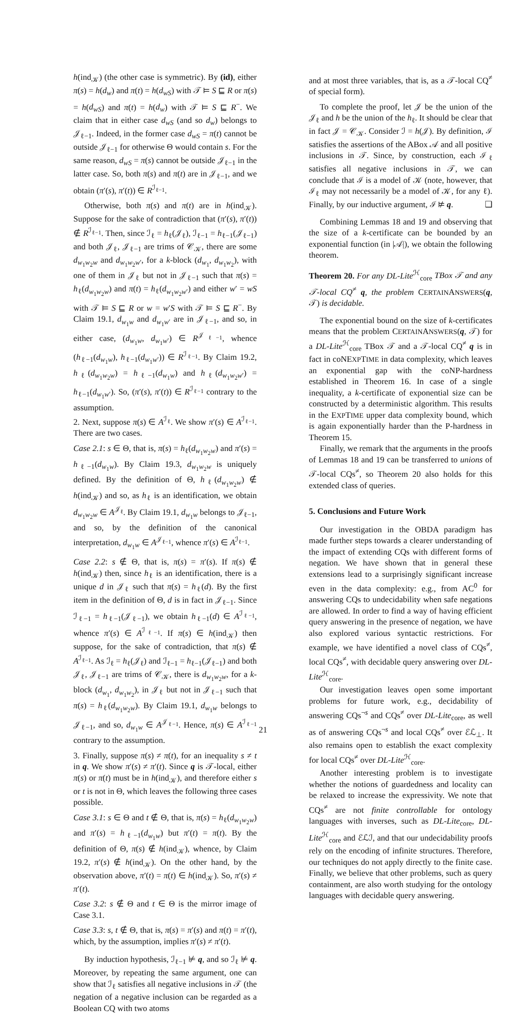h(ind<sub>𝒦</sub>) (the other case is symmetric). By (id), either π(s) = h(d<sub>w</sub>) and π(t) = h(d<sub>wS</sub>) with 𝒯 ⊨ S ⊑ R or π(s) = h(d<sub>wS</sub>) and π(t) = h(d<sub>w</sub>) with 𝒯 ⊨ S ⊑ R<sup>−</sup>. We claim that in either case d<sub>wS</sub> (and so d<sub>w</sub>) belongs to 𝒥<sub>ℓ−1</sub>. Indeed, in the former case d<sub>wS</sub> = π(t) cannot be outside 𝒥<sub>ℓ−1</sub> for otherwise Θ would contain s. For the same reason, d<sub>wS</sub> = π(s) cannot be outside 𝒥<sub>ℓ−1</sub> in the latter case. So, both π(s) and π(t) are in 𝒥<sub>ℓ−1</sub>, and we obtain (π′(s), π′(t)) ∈ R<sup>ℐ<sub>ℓ−1</sub></sup>.
Otherwise, both π(s) and π(t) are in h(ind<sub>𝒦</sub>). Suppose for the sake of contradiction that (π′(s), π′(t)) ∉ R<sup>ℐ<sub>ℓ−1</sub></sup>. Then, since ℐ<sub>ℓ</sub> = h<sub>ℓ</sub>(𝒥<sub>ℓ</sub>), ℐ<sub>ℓ−1</sub> = h<sub>ℓ−1</sub>(𝒥<sub>ℓ−1</sub>) and both 𝒥<sub>ℓ</sub>, 𝒥<sub>ℓ−1</sub> are trims of 𝒞<sub>𝒦</sub>, there are some d<sub>w<sub>1</sub>w<sub>2</sub>w</sub> and d<sub>w<sub>1</sub>w<sub>2</sub>w′</sub>, for a k-block (d<sub>w<sub>1</sub></sub>, d<sub>w<sub>1</sub>w<sub>2</sub></sub>), with one of them in 𝒥<sub>ℓ</sub> but not in 𝒥<sub>ℓ−1</sub> such that π(s) = h<sub>ℓ</sub>(d<sub>w<sub>1</sub>w<sub>2</sub>w</sub>) and π(t) = h<sub>ℓ</sub>(d<sub>w<sub>1</sub>w<sub>2</sub>w′</sub>) and either w′ = wS with 𝒯 ⊨ S ⊑ R or w = w′S with 𝒯 ⊨ S ⊑ R<sup>−</sup>. By Claim 19.1, d<sub>w<sub>1</sub>w</sub> and d<sub>w<sub>1</sub>w′</sub> are in 𝒥<sub>ℓ−1</sub>, and so, in either case, (d<sub>w<sub>1</sub>w</sub>, d<sub>w<sub>1</sub>w′</sub>) ∈ R<sup>𝒥<sub>ℓ−1</sub></sup>, whence (h<sub>ℓ−1</sub>(d<sub>w<sub>1</sub>w</sub>), h<sub>ℓ−1</sub>(d<sub>w<sub>1</sub>w′</sub>)) ∈ R<sup>ℐ<sub>ℓ−1</sub></sup>. By Claim 19.2, h<sub>ℓ</sub>(d<sub>w<sub>1</sub>w<sub>2</sub>w</sub>) = h<sub>ℓ−1</sub>(d<sub>w<sub>1</sub>w</sub>) and h<sub>ℓ</sub>(d<sub>w<sub>1</sub>w<sub>2</sub>w′</sub>) = h<sub>ℓ−1</sub>(d<sub>w<sub>1</sub>w′</sub>). So, (π′(s), π′(t)) ∈ R<sup>ℐ<sub>ℓ−1</sub></sup> contrary to the assumption.
2. Next, suppose π(s) ∈ A<sup>ℐ<sub>ℓ</sub></sup>. We show π′(s) ∈ A<sup>ℐ<sub>ℓ−1</sub></sup>. There are two cases.
Case 2.1: s ∈ Θ, that is, π(s) = h<sub>ℓ</sub>(d<sub>w<sub>1</sub>w<sub>2</sub>w</sub>) and π′(s) = h<sub>ℓ−1</sub>(d<sub>w<sub>1</sub>w</sub>). By Claim 19.3, d<sub>w<sub>1</sub>w<sub>2</sub>w</sub> is uniquely defined. By the definition of Θ, h<sub>ℓ</sub>(d<sub>w<sub>1</sub>w<sub>2</sub>w</sub>) ∉ h(ind<sub>𝒦</sub>) and so, as h<sub>ℓ</sub> is an identification, we obtain d<sub>w<sub>1</sub>w<sub>2</sub>w</sub> ∈ A<sup>𝒥<sub>ℓ</sub></sup>. By Claim 19.1, d<sub>w<sub>1</sub>w</sub> belongs to 𝒥<sub>ℓ−1</sub>, and so, by the definition of the canonical interpretation, d<sub>w<sub>1</sub>w</sub> ∈ A<sup>𝒥<sub>ℓ−1</sub></sup>, whence π′(s) ∈ A<sup>ℐ<sub>ℓ−1</sub></sup>.
Case 2.2: s ∉ Θ, that is, π(s) = π′(s). If π(s) ∉ h(ind<sub>𝒦</sub>) then, since h<sub>ℓ</sub> is an identification, there is a unique d in 𝒥<sub>ℓ</sub> such that π(s) = h<sub>ℓ</sub>(d). By the first item in the definition of Θ, d is in fact in 𝒥<sub>ℓ−1</sub>. Since ℐ<sub>ℓ−1</sub> = h<sub>ℓ−1</sub>(𝒥<sub>ℓ−1</sub>), we obtain h<sub>ℓ−1</sub>(d) ∈ A<sup>ℐ<sub>ℓ−1</sub></sup>, whence π′(s) ∈ A<sup>ℐ<sub>ℓ−1</sub></sup>. If π(s) ∈ h(ind<sub>𝒦</sub>) then suppose, for the sake of contradiction, that π(s) ∉ A<sup>ℐ<sub>ℓ−1</sub></sup>. As ℐ<sub>ℓ</sub> = h<sub>ℓ</sub>(𝒥<sub>ℓ</sub>) and ℐ<sub>ℓ−1</sub> = h<sub>ℓ−1</sub>(𝒥<sub>ℓ−1</sub>) and both 𝒥<sub>ℓ</sub>, 𝒥<sub>ℓ−1</sub> are trims of 𝒞<sub>𝒦</sub>, there is d<sub>w<sub>1</sub>w<sub>2</sub>w</sub>, for a k-block (d<sub>w<sub>1</sub></sub>, d<sub>w<sub>1</sub>w<sub>2</sub></sub>), in 𝒥<sub>ℓ</sub> but not in 𝒥<sub>ℓ−1</sub> such that π(s) = h<sub>ℓ</sub>(d<sub>w<sub>1</sub>w<sub>2</sub>w</sub>). By Claim 19.1, d<sub>w<sub>1</sub>w</sub> belongs to 𝒥<sub>ℓ−1</sub>, and so, d<sub>w<sub>1</sub>w</sub> ∈ A<sup>𝒥<sub>ℓ−1</sub></sup>. Hence, π(s) ∈ A<sup>ℐ<sub>ℓ−1</sub></sup> contrary to the assumption.
3. Finally, suppose π(s) ≠ π(t), for an inequality s ≠ t in q. We show π′(s) ≠ π′(t). Since q is 𝒯-local, either π(s) or π(t) must be in h(ind<sub>𝒦</sub>), and therefore either s or t is not in Θ, which leaves the following three cases possible.
Case 3.1: s ∈ Θ and t ∉ Θ, that is, π(s) = h<sub>ℓ</sub>(d<sub>w<sub>1</sub>w<sub>2</sub>w</sub>) and π′(s) = h<sub>ℓ−1</sub>(d<sub>w<sub>1</sub>w</sub>) but π′(t) = π(t). By the definition of Θ, π(s) ∉ h(ind<sub>𝒦</sub>), whence, by Claim 19.2, π′(s) ∉ h(ind<sub>𝒦</sub>). On the other hand, by the observation above, π′(t) = π(t) ∈ h(ind<sub>𝒦</sub>). So, π′(s) ≠ π′(t).
Case 3.2: s ∉ Θ and t ∈ Θ is the mirror image of Case 3.1.
Case 3.3: s, t ∉ Θ, that is, π(s) = π′(s) and π(t) = π′(t), which, by the assumption, implies π′(s) ≠ π′(t).
By induction hypothesis, ℐ<sub>ℓ−1</sub> ⊭ q, and so ℐ<sub>ℓ</sub> ⊭ q. Moreover, by repeating the same argument, one can show that ℐ<sub>ℓ</sub> satisfies all negative inclusions in 𝒯 (the negation of a negative inclusion can be regarded as a Boolean CQ with two atoms
and at most three variables, that is, as a 𝒯-local CQ<sup>≠</sup> of special form).
To complete the proof, let 𝒥 be the union of the 𝒥<sub>ℓ</sub> and h be the union of the h<sub>ℓ</sub>. It should be clear that in fact 𝒥 = 𝒞<sub>𝒦</sub>. Consider ℐ = h(𝒥). By definition, ℐ satisfies the assertions of the ABox 𝒜 and all positive inclusions in 𝒯. Since, by construction, each ℐ<sub>ℓ</sub> satisfies all negative inclusions in 𝒯, we can conclude that ℐ is a model of 𝒦 (note, however, that ℐ<sub>ℓ</sub> may not necessarily be a model of 𝒦, for any ℓ). Finally, by our inductive argument, ℐ ⊭ q. ❑
Combining Lemmas 18 and 19 and observing that the size of a k-certificate can be bounded by an exponential function (in |𝒜|), we obtain the following theorem.
Theorem 20. For any DL-Lite<sup>ℋ</sup><sub>core</sub> TBox 𝒯 and any 𝒯-local CQ<sup>≠</sup> q, the problem CERTAINANSWERS(q, 𝒯) is decidable.
The exponential bound on the size of k-certificates means that the problem CERTAINANSWERS(q, 𝒯) for a DL-Lite<sup>ℋ</sup><sub>core</sub> TBox 𝒯 and a 𝒯-local CQ<sup>≠</sup> q is in fact in coNEXPTIME in data complexity, which leaves an exponential gap with the coNP-hardness established in Theorem 16. In case of a single inequality, a k-certificate of exponential size can be constructed by a deterministic algorithm. This results in the EXPTIME upper data complexity bound, which is again exponentially harder than the P-hardness in Theorem 15.
Finally, we remark that the arguments in the proofs of Lemmas 18 and 19 can be transferred to unions of 𝒯-local CQs<sup>≠</sup>, so Theorem 20 also holds for this extended class of queries.
5. Conclusions and Future Work
Our investigation in the OBDA paradigm has made further steps towards a clearer understanding of the impact of extending CQs with different forms of negation. We have shown that in general these extensions lead to a surprisingly significant increase even in the data complexity: e.g., from AC<sup>0</sup> for answering CQs to undecidability when safe negations are allowed. In order to find a way of having efficient query answering in the presence of negation, we have also explored various syntactic restrictions. For example, we have identified a novel class of CQs<sup>≠</sup>, local CQs<sup>≠</sup>, with decidable query answering over DL-Lite<sup>ℋ</sup><sub>core</sub>.
Our investigation leaves open some important problems for future work, e.g., decidability of answering CQs<sup>¬s</sup> and CQs<sup>≠</sup> over DL-Lite<sub>core</sub>, as well as of answering CQs<sup>¬s</sup> and local CQs<sup>≠</sup> over ℰℒ<sub>⊥</sub>. It also remains open to establish the exact complexity for local CQs<sup>≠</sup> over DL-Lite<sup>ℋ</sup><sub>core</sub>.
Another interesting problem is to investigate whether the notions of guardedness and locality can be relaxed to increase the expressivity. We note that CQs<sup>≠</sup> are not finite controllable for ontology languages with inverses, such as DL-Lite<sub>core</sub>, DL-Lite<sup>ℋ</sup><sub>core</sub> and ℰℒℐ, and that our undecidability proofs rely on the encoding of infinite structures. Therefore, our techniques do not apply directly to the finite case. Finally, we believe that other problems, such as query containment, are also worth studying for the ontology languages with decidable query answering.
21